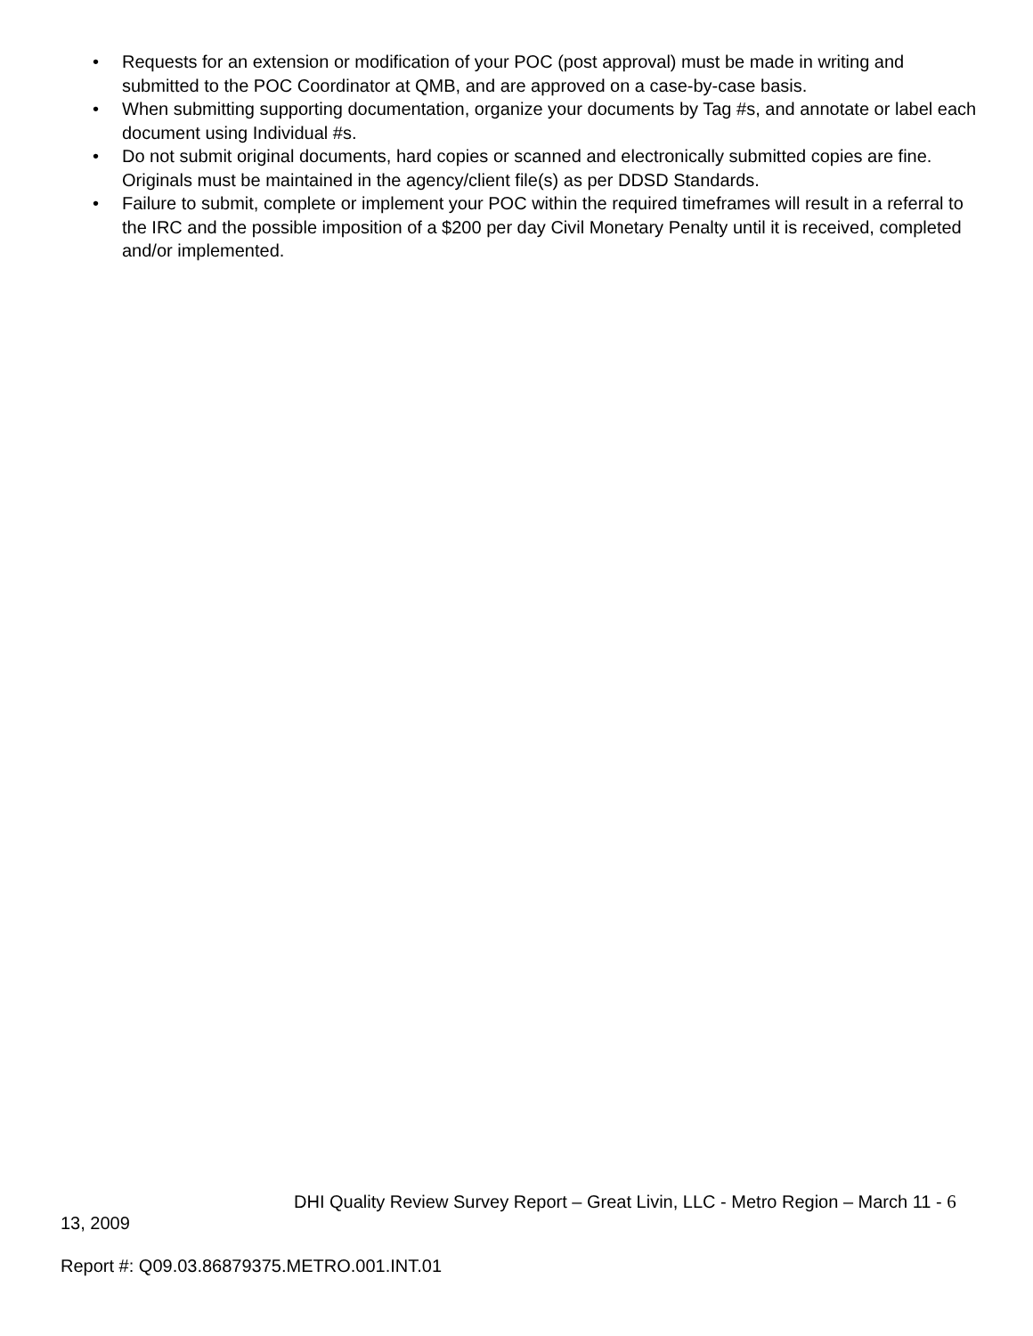• Requests for an extension or modification of your POC (post approval) must be made in writing and submitted to the POC Coordinator at QMB, and are approved on a case-by-case basis.
• When submitting supporting documentation, organize your documents by Tag #s, and annotate or label each document using Individual #s.
• Do not submit original documents, hard copies or scanned and electronically submitted copies are fine. Originals must be maintained in the agency/client file(s) as per DDSD Standards.
• Failure to submit, complete or implement your POC within the required timeframes will result in a referral to the IRC and the possible imposition of a $200 per day Civil Monetary Penalty until it is received, completed and/or implemented.
DHI Quality Review Survey Report – Great Livin, LLC - Metro Region – March 11 - 6
13, 2009
Report #: Q09.03.86879375.METRO.001.INT.01